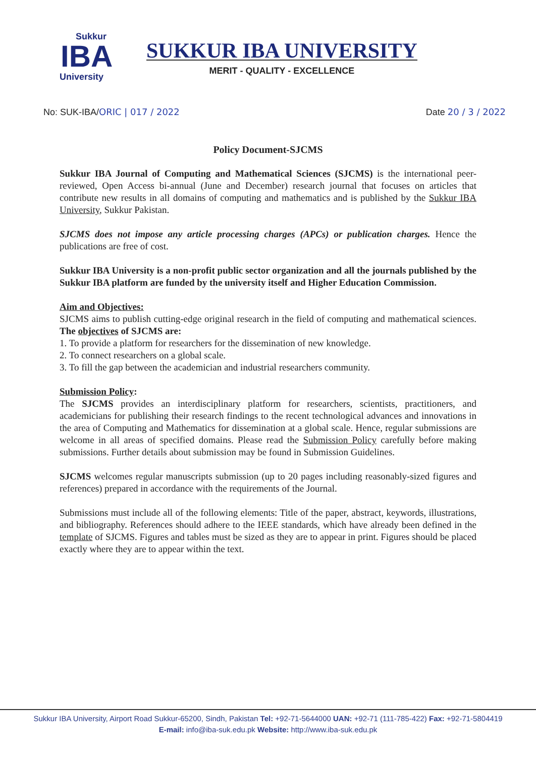Sukkur
IBA
University
SUKKUR IBA UNIVERSITY
MERIT - QUALITY - EXCELLENCE
No: SUK-IBA/ORIC | 017 / 2022 Date 20 / 3 / 2022
Policy Document-SJCMS
Sukkur IBA Journal of Computing and Mathematical Sciences (SJCMS) is the international peer-reviewed, Open Access bi-annual (June and December) research journal that focuses on articles that contribute new results in all domains of computing and mathematics and is published by the Sukkur IBA University, Sukkur Pakistan.
SJCMS does not impose any article processing charges (APCs) or publication charges. Hence the publications are free of cost.
Sukkur IBA University is a non-profit public sector organization and all the journals published by the Sukkur IBA platform are funded by the university itself and Higher Education Commission.
Aim and Objectives:
SJCMS aims to publish cutting-edge original research in the field of computing and mathematical sciences. The objectives of SJCMS are:
1. To provide a platform for researchers for the dissemination of new knowledge.
2. To connect researchers on a global scale.
3. To fill the gap between the academician and industrial researchers community.
Submission Policy:
The SJCMS provides an interdisciplinary platform for researchers, scientists, practitioners, and academicians for publishing their research findings to the recent technological advances and innovations in the area of Computing and Mathematics for dissemination at a global scale. Hence, regular submissions are welcome in all areas of specified domains. Please read the Submission Policy carefully before making submissions. Further details about submission may be found in Submission Guidelines.
SJCMS welcomes regular manuscripts submission (up to 20 pages including reasonably-sized figures and references) prepared in accordance with the requirements of the Journal.
Submissions must include all of the following elements: Title of the paper, abstract, keywords, illustrations, and bibliography. References should adhere to the IEEE standards, which have already been defined in the template of SJCMS. Figures and tables must be sized as they are to appear in print. Figures should be placed exactly where they are to appear within the text.
Sukkur IBA University, Airport Road Sukkur-65200, Sindh, Pakistan Tel: +92-71-5644000 UAN: +92-71 (111-785-422) Fax: +92-71-5804419
E-mail: info@iba-suk.edu.pk Website: http://www.iba-suk.edu.pk